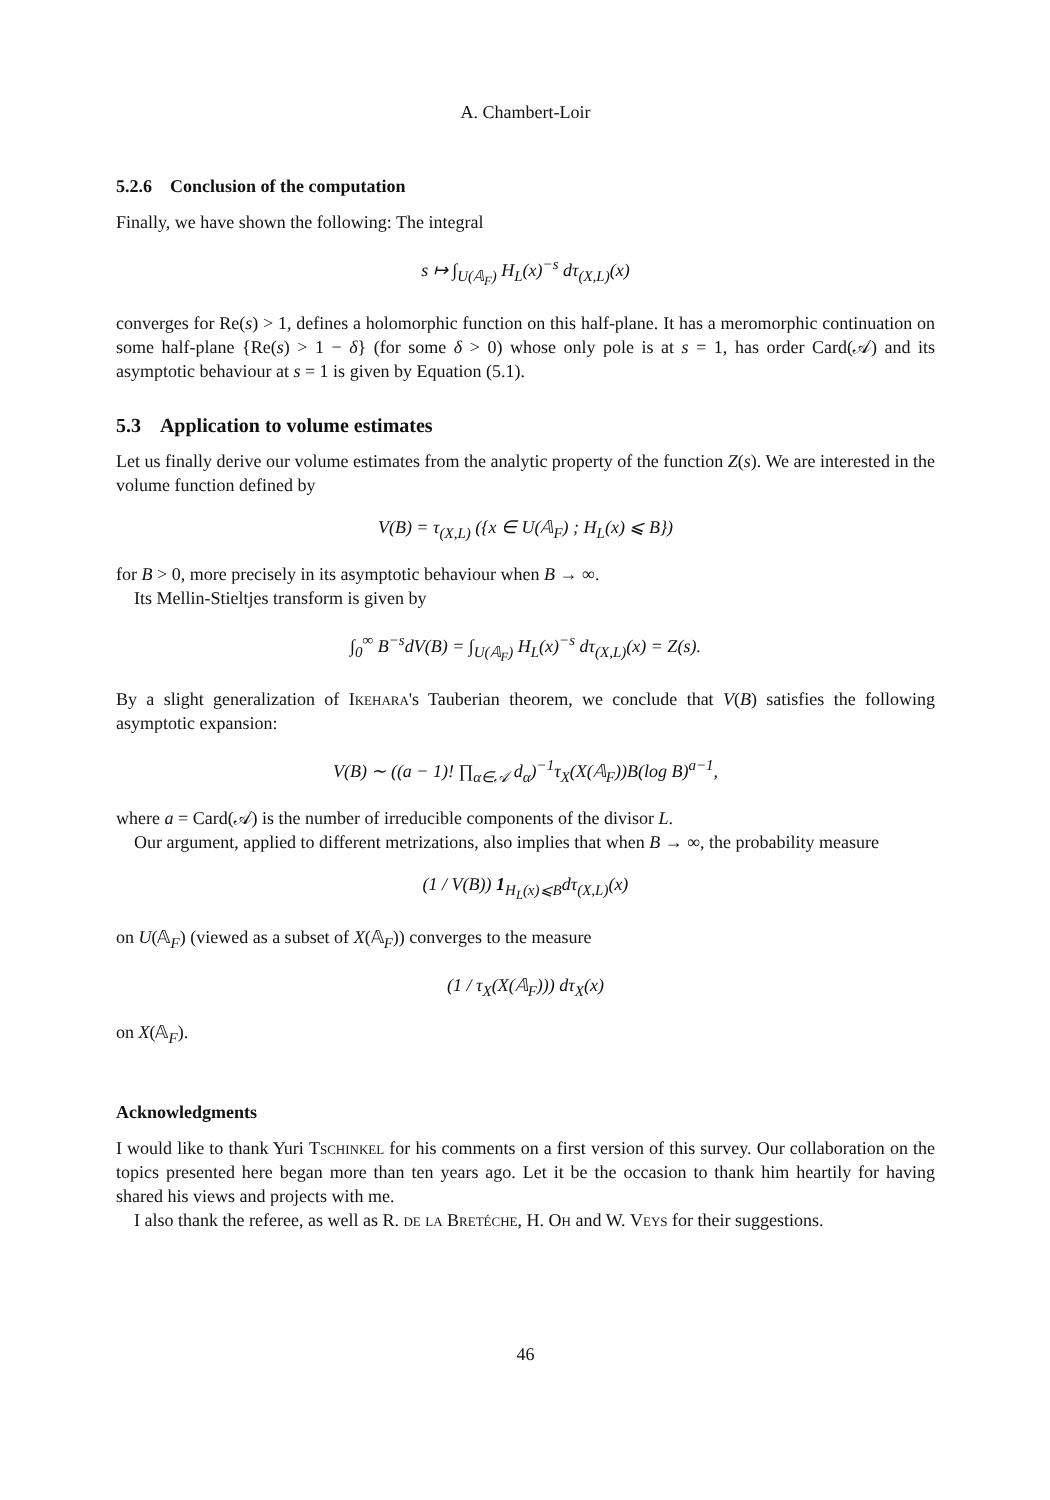A. Chambert-Loir
5.2.6 Conclusion of the computation
Finally, we have shown the following: The integral
s ↦ ∫<sub>U(𝔸<sub>F</sub>)</sub> H<sub>L</sub>(x)<sup>−s</sup> dτ<sub>(X,L)</sub>(x)
converges for Re(s) > 1, defines a holomorphic function on this half-plane. It has a meromorphic continuation on some half-plane {Re(s) > 1 − δ} (for some δ > 0) whose only pole is at s = 1, has order Card(𝒜) and its asymptotic behaviour at s = 1 is given by Equation (5.1).
5.3 Application to volume estimates
Let us finally derive our volume estimates from the analytic property of the function Z(s). We are interested in the volume function defined by
V(B) = τ<sub>(X,L)</sub> ({x ∈ U(𝔸<sub>F</sub>) ; H<sub>L</sub>(x) ⩽ B})
for B > 0, more precisely in its asymptotic behaviour when B → ∞.
Its Mellin-Stieltjes transform is given by
∫<sub>0</sub><sup>∞</sup> B<sup>−s</sup>dV(B) = ∫<sub>U(𝔸<sub>F</sub>)</sub> H<sub>L</sub>(x)<sup>−s</sup> dτ<sub>(X,L)</sub>(x) = Z(s).
By a slight generalization of Ikehara's Tauberian theorem, we conclude that V(B) satisfies the following asymptotic expansion:
V(B) ∼ ((a − 1)! ∏<sub>α∈𝒜</sub> d<sub>α</sub>)<sup>−1</sup>τ<sub>X</sub>(X(𝔸<sub>F</sub>))B(log B)<sup>a−1</sup>,
where a = Card(𝒜) is the number of irreducible components of the divisor L.
Our argument, applied to different metrizations, also implies that when B → ∞, the probability measure
(1 / V(B)) 1<sub>H<sub>L</sub>(x)⩽B</sub>dτ<sub>(X,L)</sub>(x)
on U(𝔸<sub>F</sub>) (viewed as a subset of X(𝔸<sub>F</sub>)) converges to the measure
(1 / τ<sub>X</sub>(X(𝔸<sub>F</sub>))) dτ<sub>X</sub>(x)
on X(𝔸<sub>F</sub>).
Acknowledgments
I would like to thank Yuri Tschinkel for his comments on a first version of this survey. Our collaboration on the topics presented here began more than ten years ago. Let it be the occasion to thank him heartily for having shared his views and projects with me.
I also thank the referee, as well as R. de la Bretéche, H. Oh and W. Veys for their suggestions.
46